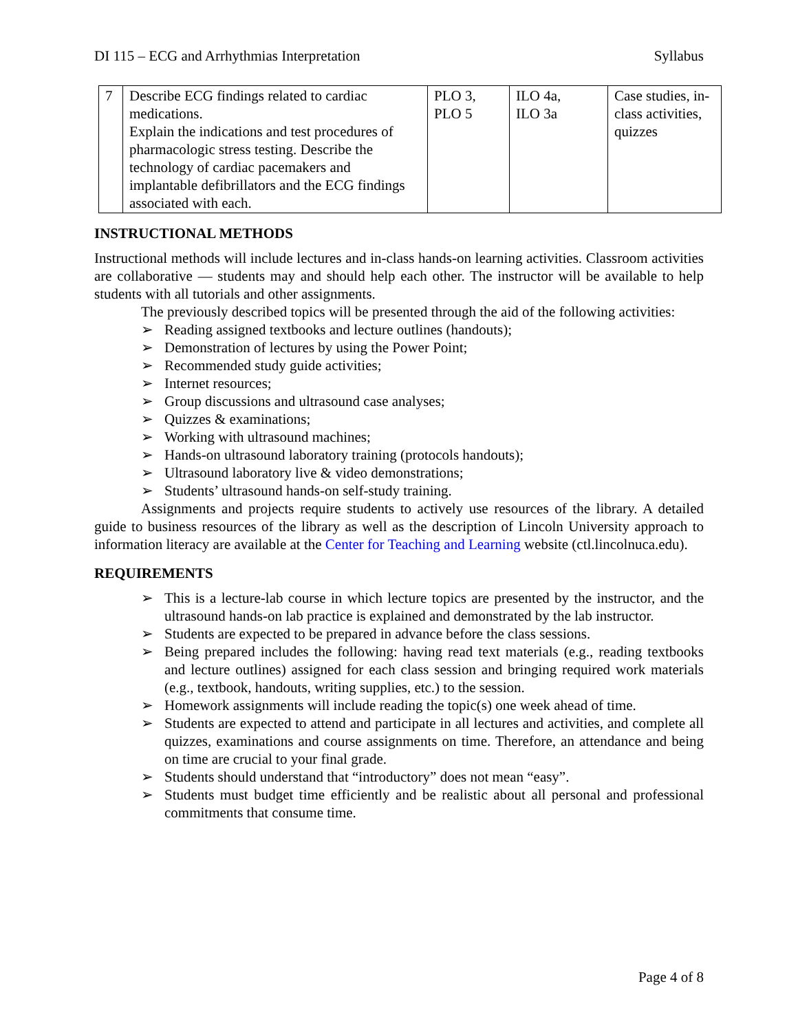DI 115 – ECG and Arrhythmias Interpretation Syllabus
| 7 | Describe ECG findings related to cardiac medications. Explain the indications and test procedures of pharmacologic stress testing. Describe the technology of cardiac pacemakers and implantable defibrillators and the ECG findings associated with each. | PLO 3, PLO 5 | ILO 4a, ILO 3a | Case studies, in-class activities, quizzes |
INSTRUCTIONAL METHODS
Instructional methods will include lectures and in-class hands-on learning activities. Classroom activities are collaborative — students may and should help each other. The instructor will be available to help students with all tutorials and other assignments.
The previously described topics will be presented through the aid of the following activities:
➢ Reading assigned textbooks and lecture outlines (handouts);
➢ Demonstration of lectures by using the Power Point;
➢ Recommended study guide activities;
➢ Internet resources;
➢ Group discussions and ultrasound case analyses;
➢ Quizzes & examinations;
➢ Working with ultrasound machines;
➢ Hands-on ultrasound laboratory training (protocols handouts);
➢ Ultrasound laboratory live & video demonstrations;
➢ Students’ ultrasound hands-on self-study training.
Assignments and projects require students to actively use resources of the library. A detailed guide to business resources of the library as well as the description of Lincoln University approach to information literacy are available at the Center for Teaching and Learning website (ctl.lincolnuca.edu).
REQUIREMENTS
➢ This is a lecture-lab course in which lecture topics are presented by the instructor, and the ultrasound hands-on lab practice is explained and demonstrated by the lab instructor.
➢ Students are expected to be prepared in advance before the class sessions.
➢ Being prepared includes the following: having read text materials (e.g., reading textbooks and lecture outlines) assigned for each class session and bringing required work materials (e.g., textbook, handouts, writing supplies, etc.) to the session.
➢ Homework assignments will include reading the topic(s) one week ahead of time.
➢ Students are expected to attend and participate in all lectures and activities, and complete all quizzes, examinations and course assignments on time. Therefore, an attendance and being on time are crucial to your final grade.
➢ Students should understand that “introductory” does not mean “easy”.
➢ Students must budget time efficiently and be realistic about all personal and professional commitments that consume time.
Page 4 of 8